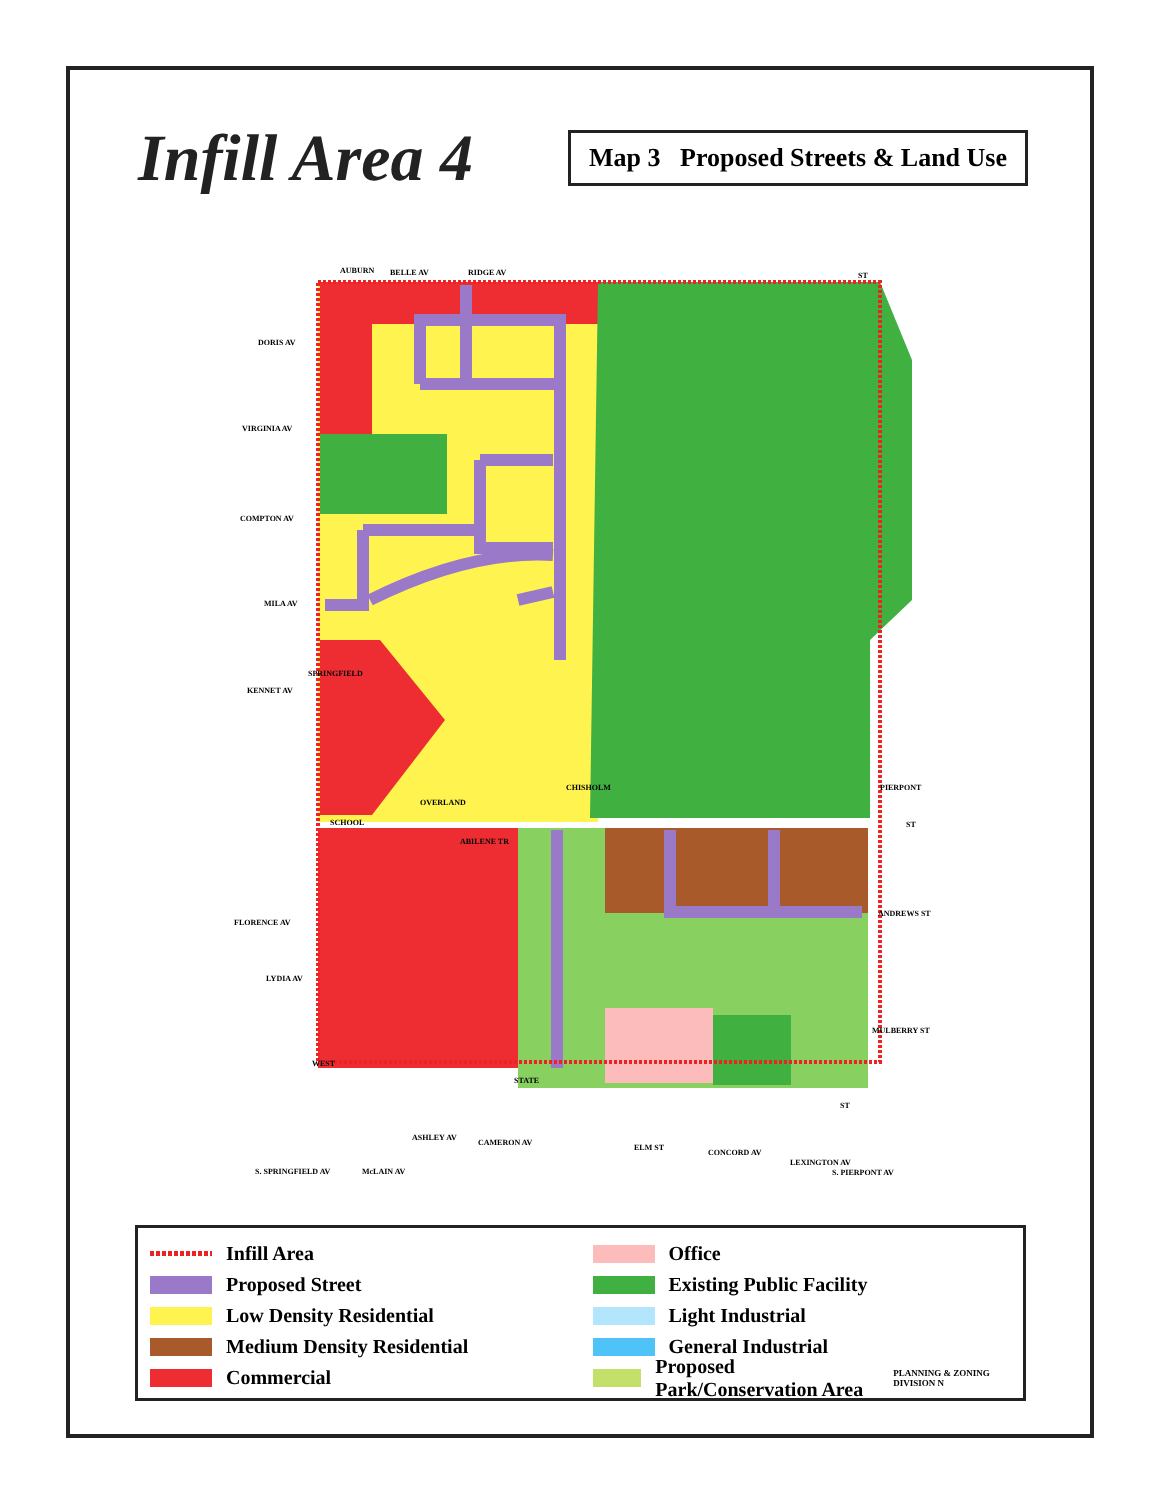Infill Area 4
Map 3 Proposed Streets & Land Use
AUBURN
ST
DORIS AV
VIRGINIA AV
COMPTON AV
MILA AV
KENNET AV
SCHOOL
ST
ABILENE TR
ANDREWS ST
FLORENCE AV
LYDIA AV
MULBERRY ST
WEST
STATE
ST
S. SPRINGFIELD AV
McLAIN AV
S. PIERPONT AV
CHISHOLM
PIERPONT
OVERLAND
ASHLEY AV
CAMERON AV
ELM ST
CONCORD AV
LEXINGTON AV
SPRINGFIELD
BELLE AV
RIDGE AV
Infill Area
Proposed Street
Low Density Residential
Medium Density Residential
Commercial
Office
Existing Public Facility
Light Industrial
General Industrial
Proposed Park/Conservation Area PLANNING & ZONING DIVISION N